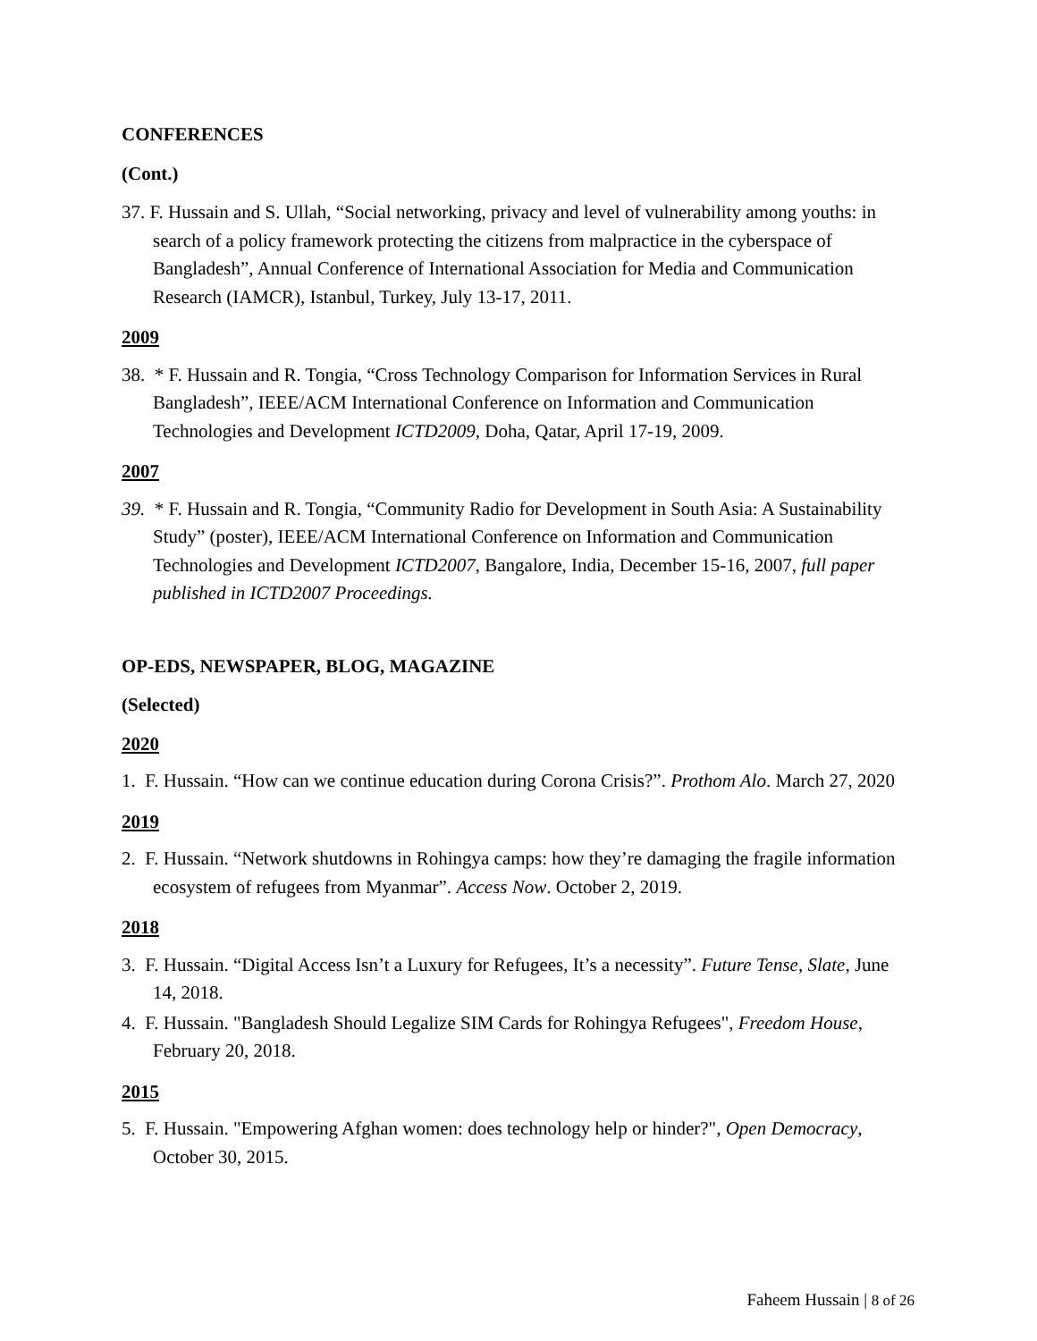CONFERENCES
(Cont.)
37. F. Hussain and S. Ullah, “Social networking, privacy and level of vulnerability among youths: in search of a policy framework protecting the citizens from malpractice in the cyberspace of Bangladesh”, Annual Conference of International Association for Media and Communication Research (IAMCR), Istanbul, Turkey, July 13-17, 2011.
2009
38. * F. Hussain and R. Tongia, “Cross Technology Comparison for Information Services in Rural Bangladesh”, IEEE/ACM International Conference on Information and Communication Technologies and Development ICTD2009, Doha, Qatar, April 17-19, 2009.
2007
39. * F. Hussain and R. Tongia, “Community Radio for Development in South Asia: A Sustainability Study” (poster), IEEE/ACM International Conference on Information and Communication Technologies and Development ICTD2007, Bangalore, India, December 15-16, 2007, full paper published in ICTD2007 Proceedings.
OP-EDS, NEWSPAPER, BLOG, MAGAZINE
(Selected)
2020
1. F. Hussain. “How can we continue education during Corona Crisis?”. Prothom Alo. March 27, 2020
2019
2. F. Hussain. “Network shutdowns in Rohingya camps: how they’re damaging the fragile information ecosystem of refugees from Myanmar”. Access Now. October 2, 2019.
2018
3. F. Hussain. “Digital Access Isn’t a Luxury for Refugees, It’s a necessity”. Future Tense, Slate, June 14, 2018.
4. F. Hussain. "Bangladesh Should Legalize SIM Cards for Rohingya Refugees", Freedom House, February 20, 2018.
2015
5. F. Hussain. "Empowering Afghan women: does technology help or hinder?", Open Democracy, October 30, 2015.
Faheem Hussain | 8 of 26